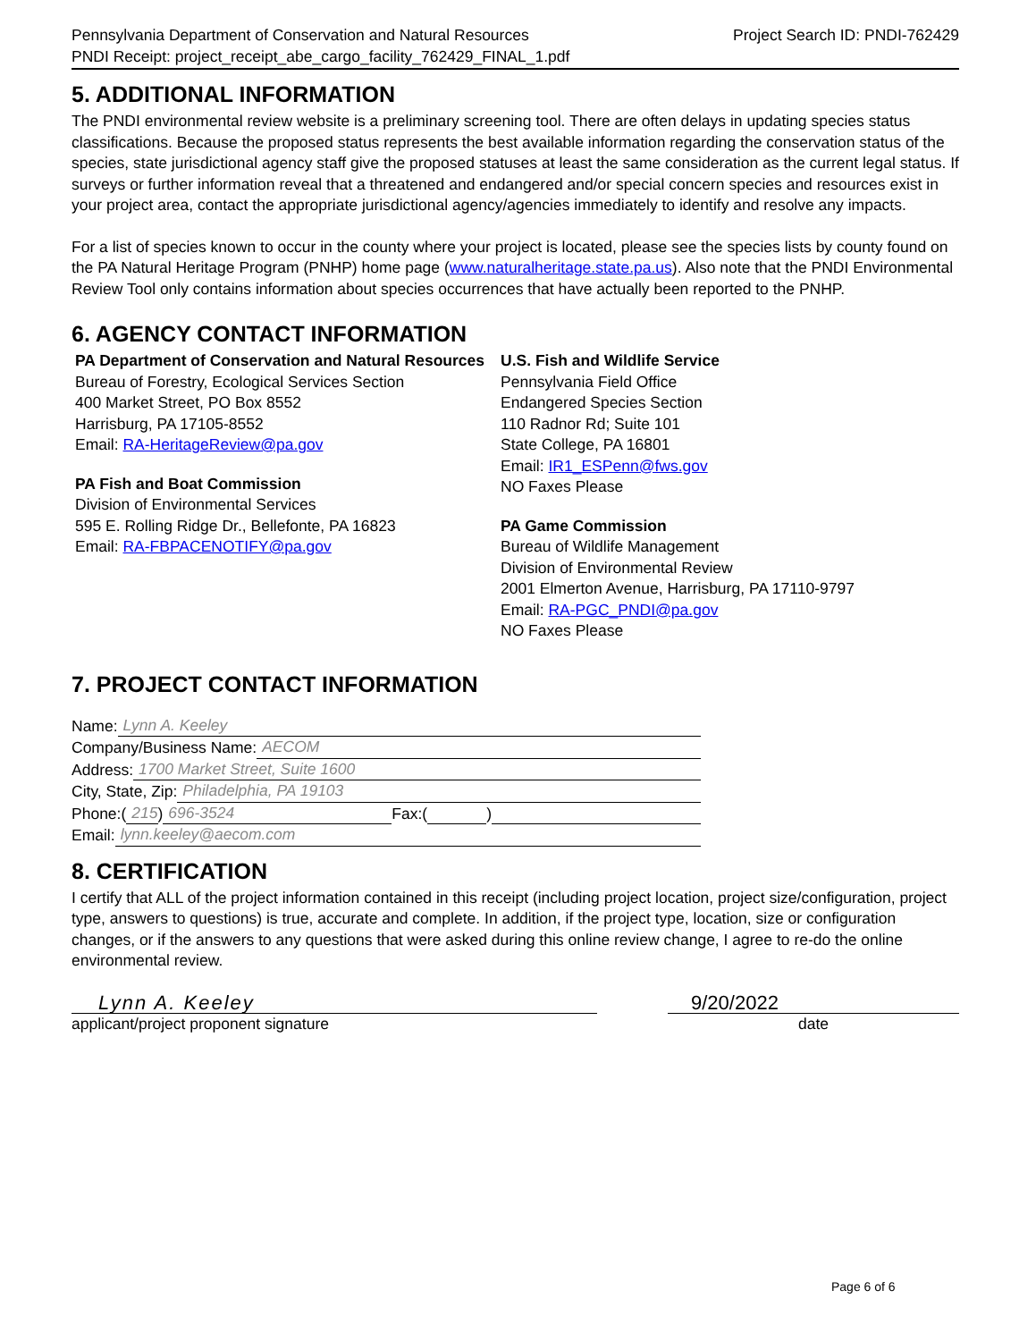Pennsylvania Department of Conservation and Natural Resources
PNDI Receipt: project_receipt_abe_cargo_facility_762429_FINAL_1.pdf
Project Search ID: PNDI-762429
5. ADDITIONAL INFORMATION
The PNDI environmental review website is a preliminary screening tool. There are often delays in updating species status classifications. Because the proposed status represents the best available information regarding the conservation status of the species, state jurisdictional agency staff give the proposed statuses at least the same consideration as the current legal status. If surveys or further information reveal that a threatened and endangered and/or special concern species and resources exist in your project area, contact the appropriate jurisdictional agency/agencies immediately to identify and resolve any impacts.
For a list of species known to occur in the county where your project is located, please see the species lists by county found on the PA Natural Heritage Program (PNHP) home page (www.naturalheritage.state.pa.us). Also note that the PNDI Environmental Review Tool only contains information about species occurrences that have actually been reported to the PNHP.
6. AGENCY CONTACT INFORMATION
PA Department of Conservation and Natural Resources
Bureau of Forestry, Ecological Services Section
400 Market Street, PO Box 8552
Harrisburg, PA 17105-8552
Email: RA-HeritageReview@pa.gov
PA Fish and Boat Commission
Division of Environmental Services
595 E. Rolling Ridge Dr., Bellefonte, PA 16823
Email: RA-FBPACENOTIFY@pa.gov
U.S. Fish and Wildlife Service
Pennsylvania Field Office
Endangered Species Section
110 Radnor Rd; Suite 101
State College, PA 16801
Email: IR1_ESPenn@fws.gov
NO Faxes Please
PA Game Commission
Bureau of Wildlife Management
Division of Environmental Review
2001 Elmerton Avenue, Harrisburg, PA 17110-9797
Email: RA-PGC_PNDI@pa.gov
NO Faxes Please
7. PROJECT CONTACT INFORMATION
Name: Lynn A. Keeley
Company/Business Name: AECOM
Address: 1700 Market Street, Suite 1600
City, State, Zip: Philadelphia, PA 19103
Phone:(215 ) 696-3524 Fax:( )
Email: lynn.keeley@aecom.com
8. CERTIFICATION
I certify that ALL of the project information contained in this receipt (including project location, project size/configuration, project type, answers to questions) is true, accurate and complete. In addition, if the project type, location, size or configuration changes, or if the answers to any questions that were asked during this online review change, I agree to re-do the online environmental review.
Lynn A. Keeley
applicant/project proponent signature
9/20/2022
date
Page 6 of 6